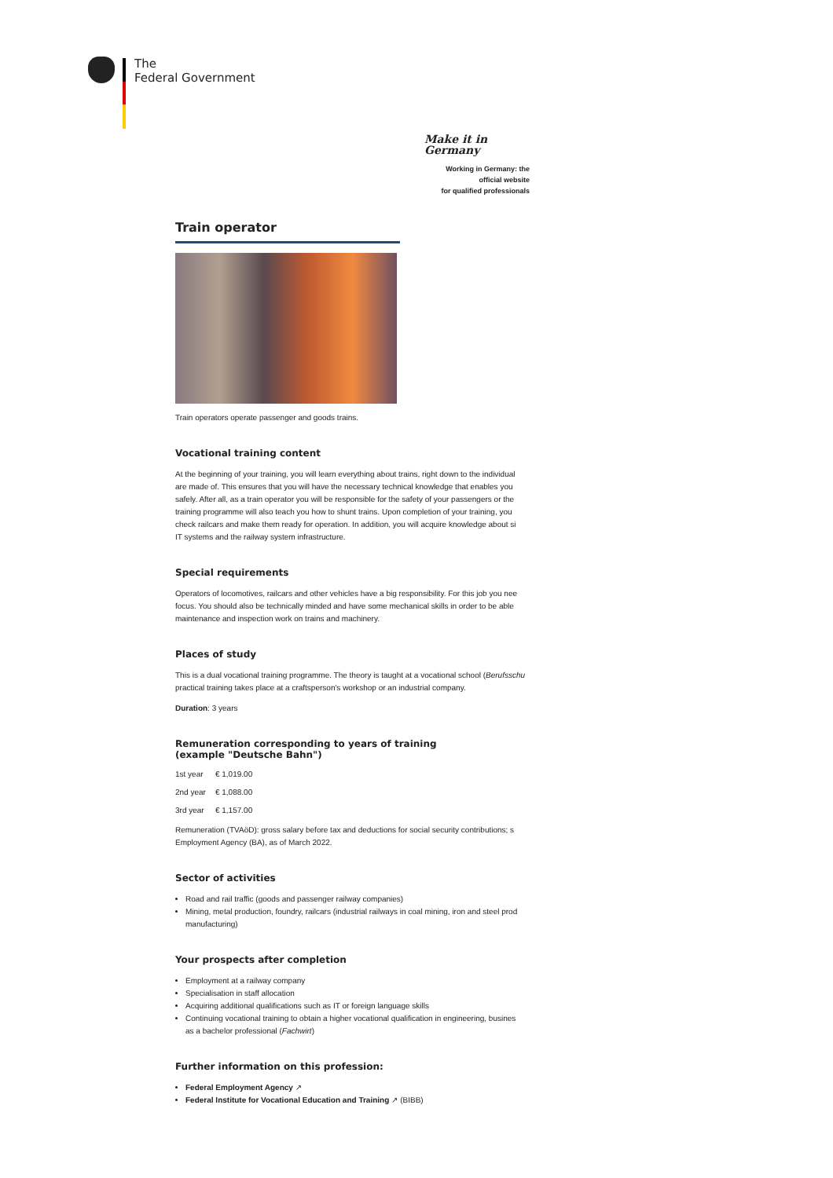The
Federal Government
Make it in Germany
Working in Germany: the
official website
for qualified professionals
Train operator
Train operators operate passenger and goods trains.
Vocational training content
At the beginning of your training, you will learn everything about trains, right down to the individual
are made of. This ensures that you will have the necessary technical knowledge that enables you
safely. After all, as a train operator you will be responsible for the safety of your passengers or the
training programme will also teach you how to shunt trains. Upon completion of your training, you
check railcars and make them ready for operation. In addition, you will acquire knowledge about si
IT systems and the railway system infrastructure.
Special requirements
Operators of locomotives, railcars and other vehicles have a big responsibility. For this job you nee
focus. You should also be technically minded and have some mechanical skills in order to be able
maintenance and inspection work on trains and machinery.
Places of study
This is a dual vocational training programme. The theory is taught at a vocational school (Berufsschu
practical training takes place at a craftsperson's workshop or an industrial company.
Duration: 3 years
Remuneration corresponding to years of training
(example "Deutsche Bahn")
| 1st year | € 1,019.00 |
| 2nd year | € 1,088.00 |
| 3rd year | € 1,157.00 |
Remuneration (TVAöD): gross salary before tax and deductions for social security contributions; s
Employment Agency (BA), as of March 2022.
Sector of activities
Road and rail traffic (goods and passenger railway companies)
Mining, metal production, foundry, railcars (industrial railways in coal mining, iron and steel prod
manufacturing)
Your prospects after completion
Employment at a railway company
Specialisation in staff allocation
Acquiring additional qualifications such as IT or foreign language skills
Continuing vocational training to obtain a higher vocational qualification in engineering, busines
as a bachelor professional (Fachwirt)
Further information on this profession:
Federal Employment Agency ↗
Federal Institute for Vocational Education and Training ↗ (BIBB)